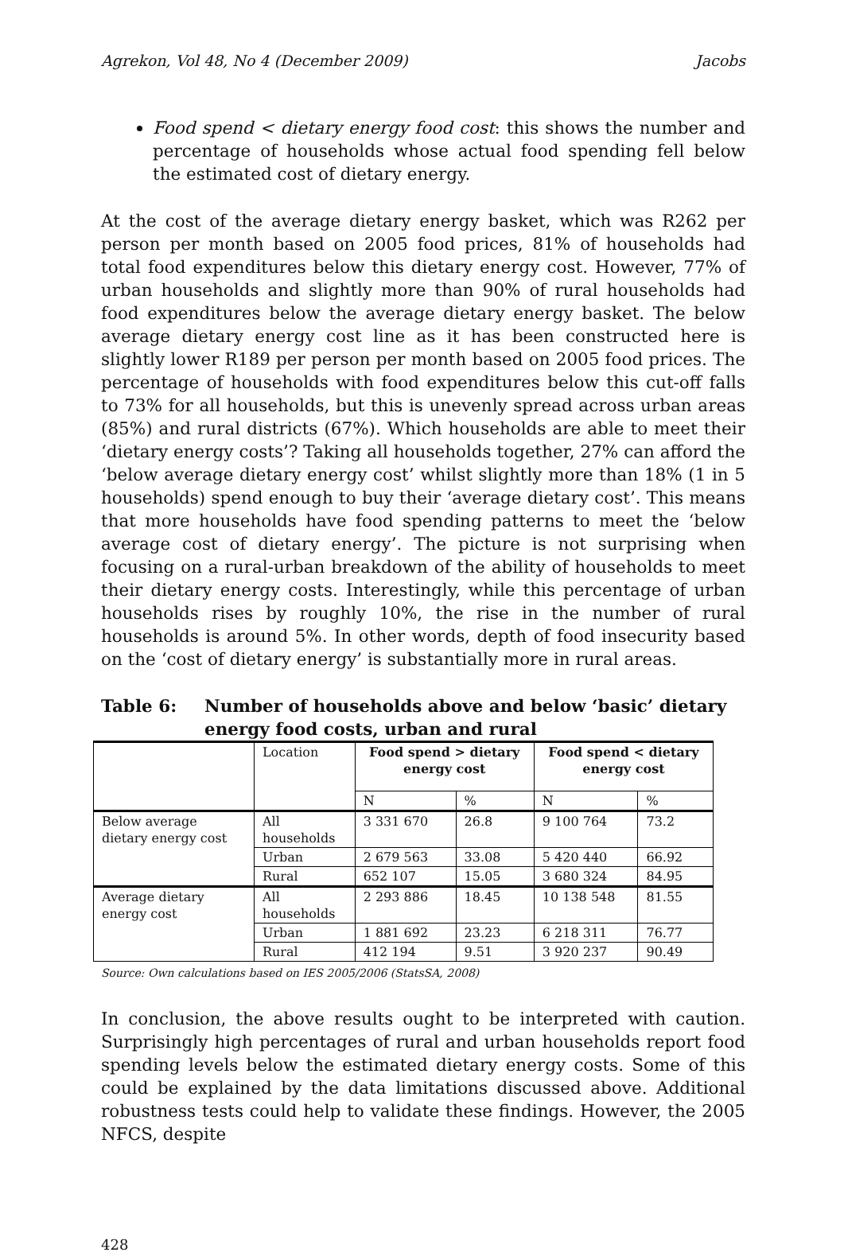Agrekon, Vol 48, No 4 (December 2009) Jacobs
Food spend < dietary energy food cost: this shows the number and percentage of households whose actual food spending fell below the estimated cost of dietary energy.
At the cost of the average dietary energy basket, which was R262 per person per month based on 2005 food prices, 81% of households had total food expenditures below this dietary energy cost. However, 77% of urban households and slightly more than 90% of rural households had food expenditures below the average dietary energy basket. The below average dietary energy cost line as it has been constructed here is slightly lower R189 per person per month based on 2005 food prices. The percentage of households with food expenditures below this cut-off falls to 73% for all households, but this is unevenly spread across urban areas (85%) and rural districts (67%). Which households are able to meet their ‘dietary energy costs’? Taking all households together, 27% can afford the ‘below average dietary energy cost’ whilst slightly more than 18% (1 in 5 households) spend enough to buy their ‘average dietary cost’. This means that more households have food spending patterns to meet the ‘below average cost of dietary energy’. The picture is not surprising when focusing on a rural-urban breakdown of the ability of households to meet their dietary energy costs. Interestingly, while this percentage of urban households rises by roughly 10%, the rise in the number of rural households is around 5%. In other words, depth of food insecurity based on the ‘cost of dietary energy’ is substantially more in rural areas.
Table 6: Number of households above and below ‘basic’ dietary energy food costs, urban and rural
| | Location | Food spend > dietary energy cost | | Food spend < dietary energy cost | |
| | | N | % | N | % |
| Below average dietary energy cost | All households | 3 331 670 | 26.8 | 9 100 764 | 73.2 |
| | Urban | 2 679 563 | 33.08 | 5 420 440 | 66.92 |
| | Rural | 652 107 | 15.05 | 3 680 324 | 84.95 |
| Average dietary energy cost | All households | 2 293 886 | 18.45 | 10 138 548 | 81.55 |
| | Urban | 1 881 692 | 23.23 | 6 218 311 | 76.77 |
| | Rural | 412 194 | 9.51 | 3 920 237 | 90.49 |
Source: Own calculations based on IES 2005/2006 (StatsSA, 2008)
In conclusion, the above results ought to be interpreted with caution. Surprisingly high percentages of rural and urban households report food spending levels below the estimated dietary energy costs. Some of this could be explained by the data limitations discussed above. Additional robustness tests could help to validate these findings. However, the 2005 NFCS, despite
428